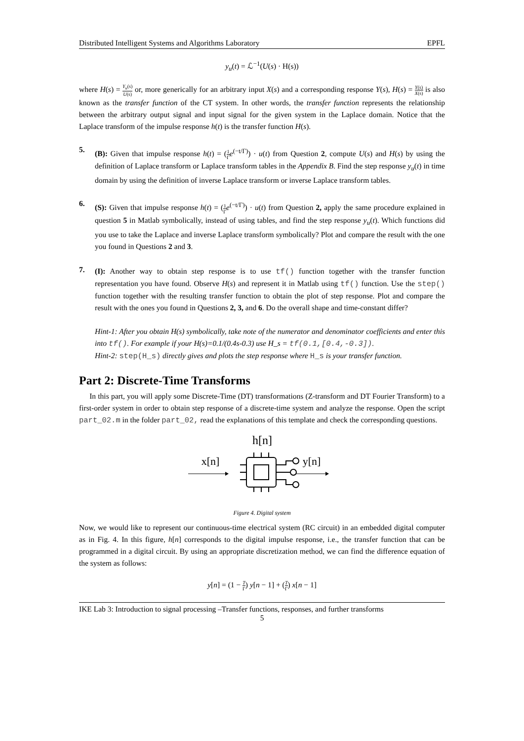Distributed Intelligent Systems and Algorithms Laboratory EPFL
y<sub>u</sub>(t) = ℒ<sup>−1</sup>(U(s) · H(s))
where H(s) = Y<sub>u</sub>(s) U(s) or, more generically for an arbitrary input X(s) and a corresponding response Y(s), H(s) = Y(s) X(s) is also known as the transfer function of the CT system. In other words, the transfer function represents the relationship between the arbitrary output signal and input signal for the given system in the Laplace domain. Notice that the Laplace transform of the impulse response h(t) is the transfer function H(s).
5.
(B): Given that impulse response h(t) = (1 Γ e<sup>(−t/Γ)</sup>) · u(t) from Question 2, compute U(s) and H(s) by using the definition of Laplace transform or Laplace transform tables in the Appendix B. Find the step response y<sub>u</sub>(t) in time domain by using the definition of inverse Laplace transform or inverse Laplace transform tables.
6.
(S): Given that impulse response h(t) = (1 Γ e<sup>(−t/Γ)</sup>) · u(t) from Question 2, apply the same procedure explained in question 5 in Matlab symbolically, instead of using tables, and find the step response y<sub>u</sub>(t). Which functions did you use to take the Laplace and inverse Laplace transform symbolically? Plot and compare the result with the one you found in Questions 2 and 3.
7.
(I): Another way to obtain step response is to use tf() function together with the transfer function representation you have found. Observe H(s) and represent it in Matlab using tf() function. Use the step() function together with the resulting transfer function to obtain the plot of step response. Plot and compare the result with the ones you found in Questions 2, 3, and 6. Do the overall shape and time-constant differ?
Hint-1: After you obtain H(s) symbolically, take note of the numerator and denominator coefficients and enter this into tf(). For example if your H(s)=0.1/(0.4s-0.3) use H_s = tf(0.1,[0.4,-0.3]).
Hint-2: step(H_s) directly gives and plots the step response where H_s is your transfer function.
Part 2: Discrete-Time Transforms
In this part, you will apply some Discrete-Time (DT) transformations (Z-transform and DT Fourier Transform) to a first-order system in order to obtain step response of a discrete-time system and analyze the response. Open the script part_02.m in the folder part_02, read the explanations of this template and check the corresponding questions.
h[n]
x[n]
y[n]
Figure 4. Digital system
Now, we would like to represent our continuous-time electrical system (RC circuit) in an embedded digital computer as in Fig. 4. In this figure, h[n] corresponds to the digital impulse response, i.e., the transfer function that can be programmed in a digital circuit. By using an appropriate discretization method, we can find the difference equation of the system as follows:
y[n] = (1 − T Γ) y[n − 1] + (T Γ) x[n − 1]
IKE Lab 3: Introduction to signal processing –Transfer functions, responses, and further transforms
5